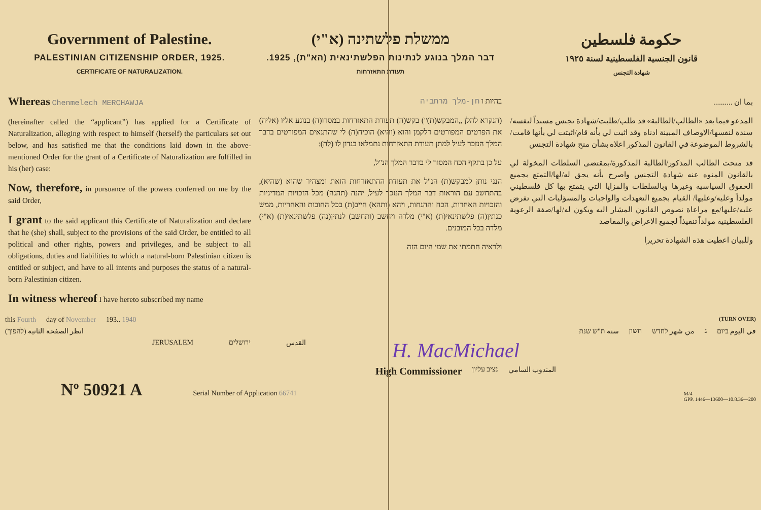Government of Palestine.
PALESTINIAN CITIZENSHIP ORDER, 1925.
CERTIFICATE OF NATURALIZATION.
Whereas Chenmelech MERCHAWJA
(hereinafter called the “applicant”) has applied for a Certificate of Naturalization, alleging with respect to himself (herself) the particulars set out below, and has satisfied me that the conditions laid down in the above-mentioned Order for the grant of a Certificate of Naturalization are fulfilled in his (her) case:
Now, therefore, in pursuance of the powers conferred on me by the said Order,
I grant to the said applicant this Certificate of Naturalization and declare that he (she) shall, subject to the provisions of the said Order, be entitled to all political and other rights, powers and privileges, and be subject to all obligations, duties and liabilities to which a natural-born Palestinian citizen is entitled or subject, and have to all intents and purposes the status of a natural-born Palestinian citizen.
In witness whereof I have hereto subscribed my name
ממשלת פלשתינה (א"י)
דבר המלך בנוגע לנתינות הפלשתינאית (הא"ת), 1925.
תעודת התאזרחות
בהיות ו חן-מלך מרחביה
(הנקרא להלן „המבקש(ת)") בקש(ה) תעודת התאזרחות במסרו(ה) בנוגע אליו (אליה) את הפרטים המפורטים דלקמן והוא (והיא) הוכיח(ה) לי שהתנאים המפורטים בדבר המלך הנזכר לעיל למתן תעודת התאזרחות נתמלאו בנדון לו (לה):
על כן בתקף הכח המסור לי בדבר המלך הנ"ל,
הנני נותן למבקש(ת) הנ"ל את תעודת ההתאזרחות הזאת ומצהיר שהוא (שהיא), בהתחשב עם הוראות דבר המלך הנזכר לעיל, יהנה (תהנה) מכל הזכויות המדיניות והזכויות האחרות, הכח וההנחות, ויהא (ותהא) חייב(ת) בכל החובות והאחריות, ממש כנתין(ה) פלשתינאי(ת) (א"י) מלדה ויחשב (ותחשב) לנתין(נה) פלשתינאי(ת) (א"י) מלדה בכל המובנים.
ולראיה חתמתי את שמי היום הזה
حكومة فلسطين
قانون الجنسية الفلسطينية لسنة ١٩٢٥
شهادة التجنس
بما ان ..........
المدعو فيما بعد «الطالب/الطالبة» قد طلب/طلبت/شهادة تجنس مسنداً لنفسه/ سندة لنفسها/الاوصاف المبينة ادناه وقد اثبت لي بأنه قام/اثبتت لي بأنها قامت/ بالشروط الموضوعة في القانون المذكور اعلاه بشأن منح شهادة التجنس
قد منحت الطالب المذكور/الطالبة المذكورة/بمقتضى السلطات المخولة لي بالقانون المنوه عنه شهادة التجنس واصرح بأنه يحق له/لها/التمتع بجميع الحقوق السياسية وغيرها وبالسلطات والمزايا التي يتمتع بها كل فلسطيني مولداً وعليه/وعليها/ القيام بجميع التعهدات والواجبات والمسؤليات التي تفرض عليه/عليها/مع مراعاة نصوص القانون المشار اليه ويكون له/لها/صفة الرعوية الفلسطينية مولداً تنفيذاً لجميع الاغراض والمقاصد
وللبيان اعطيت هذه الشهادة تحريرا
this Fourth day of November 193.. 1940 (TURN OVER)
في اليوم ביום ג من شهر לחדש חשון سنة ת"ש שנת انظر الصفحة الثانية (להפוך)
JERUSALEM ירושלים القدس H. MacMichael
High Commissioner נציב עליון المندوب السامي
Nº 50921 A Serial Number of Application 66741 M/4
GPP. 1446—13600—10.8.36—200